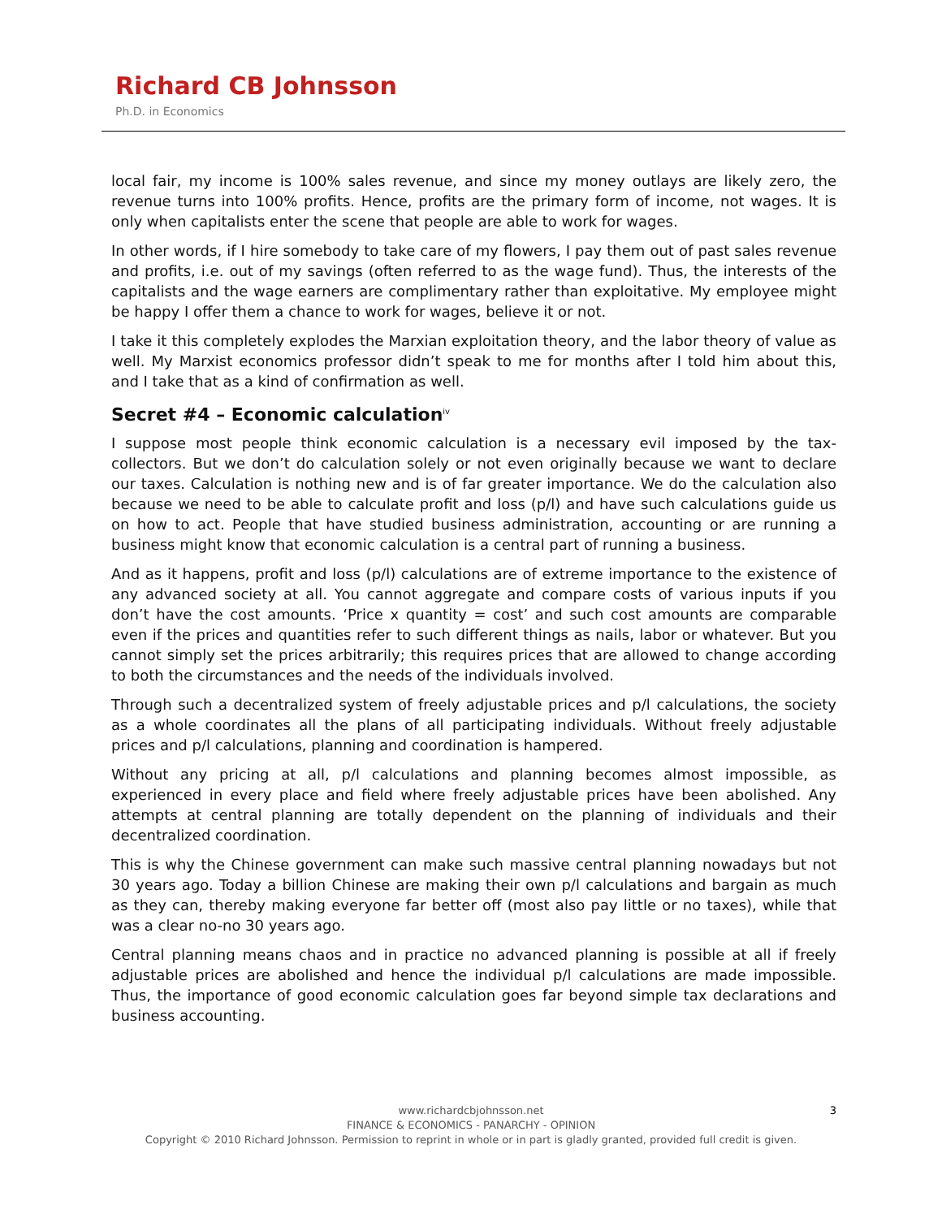Richard CB Johnsson
Ph.D. in Economics
local fair, my income is 100% sales revenue, and since my money outlays are likely zero, the revenue turns into 100% profits. Hence, profits are the primary form of income, not wages. It is only when capitalists enter the scene that people are able to work for wages.
In other words, if I hire somebody to take care of my flowers, I pay them out of past sales revenue and profits, i.e. out of my savings (often referred to as the wage fund). Thus, the interests of the capitalists and the wage earners are complimentary rather than exploitative. My employee might be happy I offer them a chance to work for wages, believe it or not.
I take it this completely explodes the Marxian exploitation theory, and the labor theory of value as well. My Marxist economics professor didn’t speak to me for months after I told him about this, and I take that as a kind of confirmation as well.
Secret #4 – Economic calculation<sup>iv</sup>
I suppose most people think economic calculation is a necessary evil imposed by the tax-collectors. But we don’t do calculation solely or not even originally because we want to declare our taxes. Calculation is nothing new and is of far greater importance. We do the calculation also because we need to be able to calculate profit and loss (p/l) and have such calculations guide us on how to act. People that have studied business administration, accounting or are running a business might know that economic calculation is a central part of running a business.
And as it happens, profit and loss (p/l) calculations are of extreme importance to the existence of any advanced society at all. You cannot aggregate and compare costs of various inputs if you don’t have the cost amounts. ‘Price x quantity = cost’ and such cost amounts are comparable even if the prices and quantities refer to such different things as nails, labor or whatever. But you cannot simply set the prices arbitrarily; this requires prices that are allowed to change according to both the circumstances and the needs of the individuals involved.
Through such a decentralized system of freely adjustable prices and p/l calculations, the society as a whole coordinates all the plans of all participating individuals. Without freely adjustable prices and p/l calculations, planning and coordination is hampered.
Without any pricing at all, p/l calculations and planning becomes almost impossible, as experienced in every place and field where freely adjustable prices have been abolished. Any attempts at central planning are totally dependent on the planning of individuals and their decentralized coordination.
This is why the Chinese government can make such massive central planning nowadays but not 30 years ago. Today a billion Chinese are making their own p/l calculations and bargain as much as they can, thereby making everyone far better off (most also pay little or no taxes), while that was a clear no-no 30 years ago.
Central planning means chaos and in practice no advanced planning is possible at all if freely adjustable prices are abolished and hence the individual p/l calculations are made impossible. Thus, the importance of good economic calculation goes far beyond simple tax declarations and business accounting.
3
www.richardcbjohnsson.net
FINANCE & ECONOMICS - PANARCHY - OPINION
Copyright © 2010 Richard Johnsson. Permission to reprint in whole or in part is gladly granted, provided full credit is given.